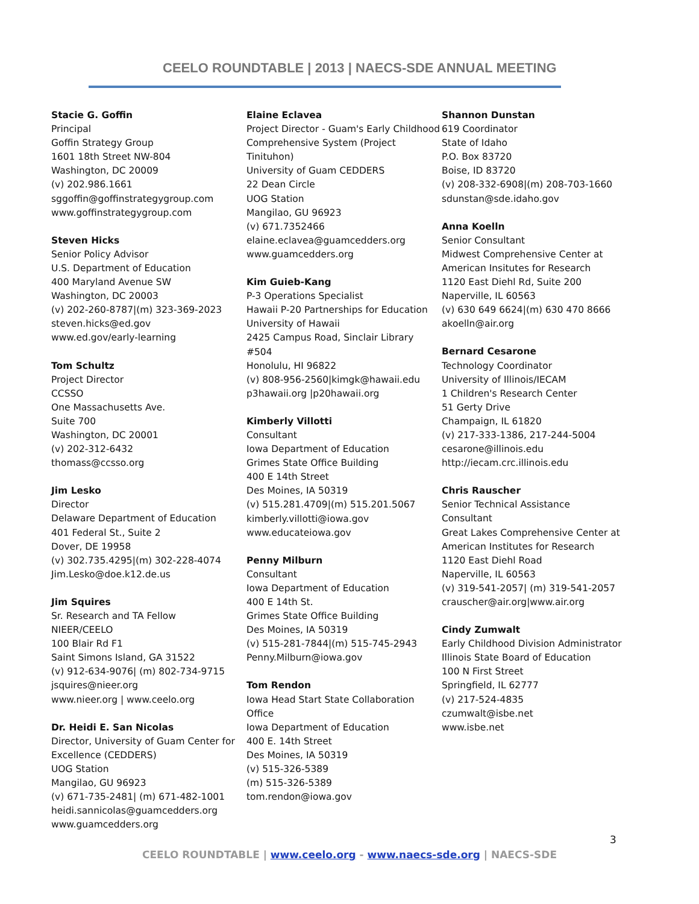CEELO ROUNDTABLE | 2013 | NAECS-SDE ANNUAL MEETING
Stacie G. Goffin
Principal
Goffin Strategy Group
1601 18th Street NW-804
Washington, DC 20009
(v) 202.986.1661
sggoffin@goffinstrategygroup.com
www.goffinstrategygroup.com
Steven Hicks
Senior Policy Advisor
U.S. Department of Education
400 Maryland Avenue SW
Washington, DC 20003
(v) 202-260-8787|(m) 323-369-2023
steven.hicks@ed.gov
www.ed.gov/early-learning
Tom Schultz
Project Director
CCSSO
One Massachusetts Ave.
Suite 700
Washington, DC 20001
(v) 202-312-6432
thomass@ccsso.org
Jim Lesko
Director
Delaware Department of Education
401 Federal St., Suite 2
Dover, DE 19958
(v) 302.735.4295|(m) 302-228-4074
Jim.Lesko@doe.k12.de.us
Jim Squires
Sr. Research and TA Fellow
NIEER/CEELO
100 Blair Rd F1
Saint Simons Island, GA 31522
(v) 912-634-9076| (m) 802-734-9715
jsquires@nieer.org
www.nieer.org | www.ceelo.org
Dr. Heidi E. San Nicolas
Director, University of Guam Center for Excellence (CEDDERS)
UOG Station
Mangilao, GU 96923
(v) 671-735-2481| (m) 671-482-1001
heidi.sannicolas@guamcedders.org
www.guamcedders.org
Elaine Eclavea
Project Director - Guam's Early Childhood Comprehensive System (Project Tinituhon)
University of Guam CEDDERS
22 Dean Circle
UOG Station
Mangilao, GU 96923
(v) 671.7352466
elaine.eclavea@guamcedders.org
www.guamcedders.org
Kim Guieb-Kang
P-3 Operations Specialist
Hawaii P-20 Partnerships for Education
University of Hawaii
2425 Campus Road, Sinclair Library #504
Honolulu, HI 96822
(v) 808-956-2560|kimgk@hawaii.edu
p3hawaii.org |p20hawaii.org
Kimberly Villotti
Consultant
Iowa Department of Education
Grimes State Office Building
400 E 14th Street
Des Moines, IA 50319
(v) 515.281.4709|(m) 515.201.5067
kimberly.villotti@iowa.gov
www.educateiowa.gov
Penny Milburn
Consultant
Iowa Department of Education
400 E 14th St.
Grimes State Office Building
Des Moines, IA 50319
(v) 515-281-7844|(m) 515-745-2943
Penny.Milburn@iowa.gov
Tom Rendon
Iowa Head Start State Collaboration Office
Iowa Department of Education
400 E. 14th Street
Des Moines, IA 50319
(v) 515-326-5389
(m) 515-326-5389
tom.rendon@iowa.gov
Shannon Dunstan
619 Coordinator
State of Idaho
P.O. Box 83720
Boise, ID 83720
(v) 208-332-6908|(m) 208-703-1660
sdunstan@sde.idaho.gov
Anna Koelln
Senior Consultant
Midwest Comprehensive Center at American Insitutes for Research
1120 East Diehl Rd, Suite 200
Naperville, IL 60563
(v) 630 649 6624|(m) 630 470 8666
akoelln@air.org
Bernard Cesarone
Technology Coordinator
University of Illinois/IECAM
1 Children's Research Center
51 Gerty Drive
Champaign, IL 61820
(v) 217-333-1386, 217-244-5004
cesarone@illinois.edu
http://iecam.crc.illinois.edu
Chris Rauscher
Senior Technical Assistance Consultant
Great Lakes Comprehensive Center at American Institutes for Research
1120 East Diehl Road
Naperville, IL 60563
(v) 319-541-2057| (m) 319-541-2057
crauscher@air.org|www.air.org
Cindy Zumwalt
Early Childhood Division Administrator
Illinois State Board of Education
100 N First Street
Springfield, IL 62777
(v) 217-524-4835
czumwalt@isbe.net
www.isbe.net
3
CEELO ROUNDTABLE | www.ceelo.org - www.naecs-sde.org | NAECS-SDE